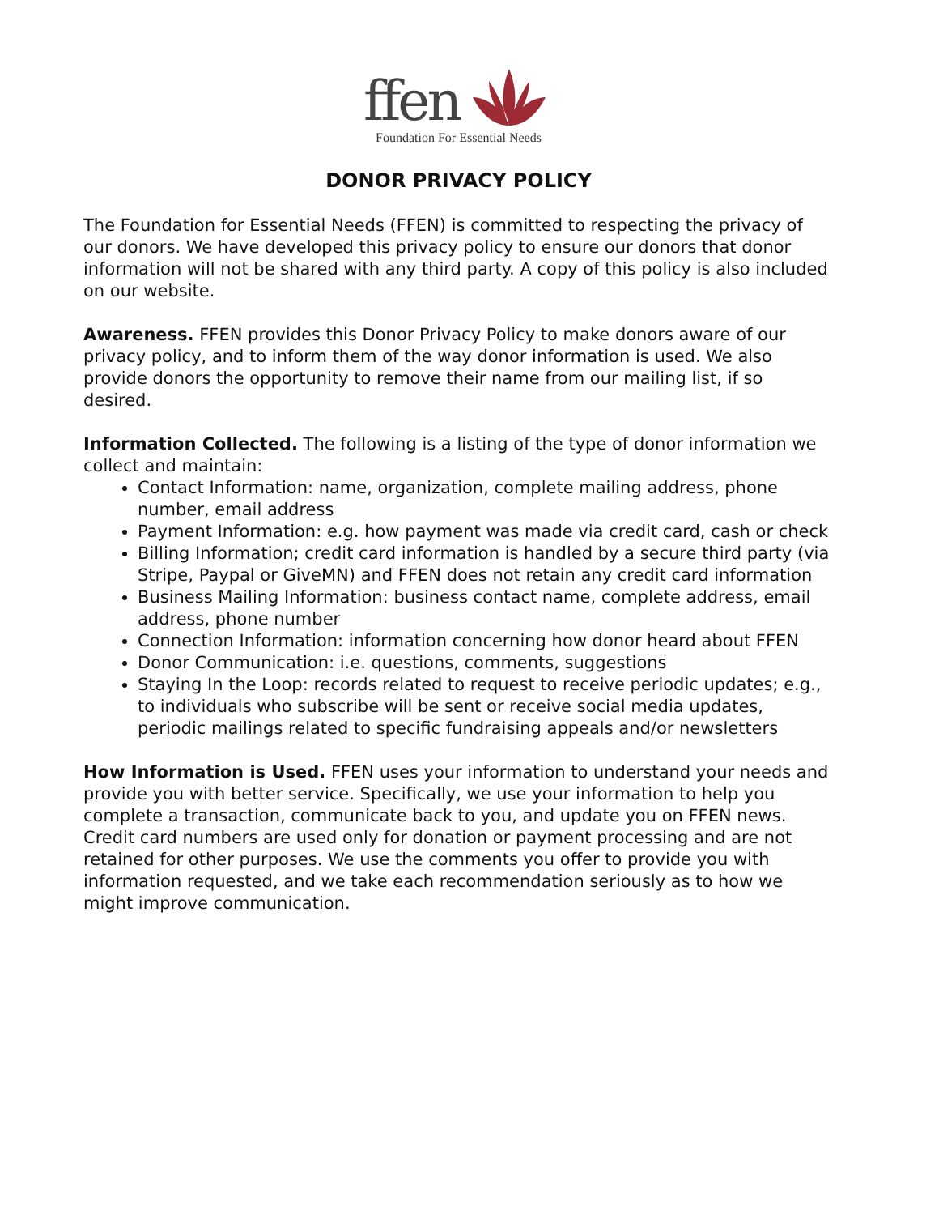ffen
Foundation For Essential Needs
DONOR PRIVACY POLICY
The Foundation for Essential Needs (FFEN) is committed to respecting the privacy of our donors. We have developed this privacy policy to ensure our donors that donor information will not be shared with any third party. A copy of this policy is also included on our website.
Awareness. FFEN provides this Donor Privacy Policy to make donors aware of our privacy policy, and to inform them of the way donor information is used. We also provide donors the opportunity to remove their name from our mailing list, if so desired.
Information Collected. The following is a listing of the type of donor information we collect and maintain:
Contact Information: name, organization, complete mailing address, phone number, email address
Payment Information: e.g. how payment was made via credit card, cash or check
Billing Information; credit card information is handled by a secure third party (via Stripe, Paypal or GiveMN) and FFEN does not retain any credit card information
Business Mailing Information: business contact name, complete address, email address, phone number
Connection Information: information concerning how donor heard about FFEN
Donor Communication: i.e. questions, comments, suggestions
Staying In the Loop: records related to request to receive periodic updates; e.g., to individuals who subscribe will be sent or receive social media updates, periodic mailings related to specific fundraising appeals and/or newsletters
How Information is Used. FFEN uses your information to understand your needs and provide you with better service. Specifically, we use your information to help you complete a transaction, communicate back to you, and update you on FFEN news. Credit card numbers are used only for donation or payment processing and are not retained for other purposes. We use the comments you offer to provide you with information requested, and we take each recommendation seriously as to how we might improve communication.